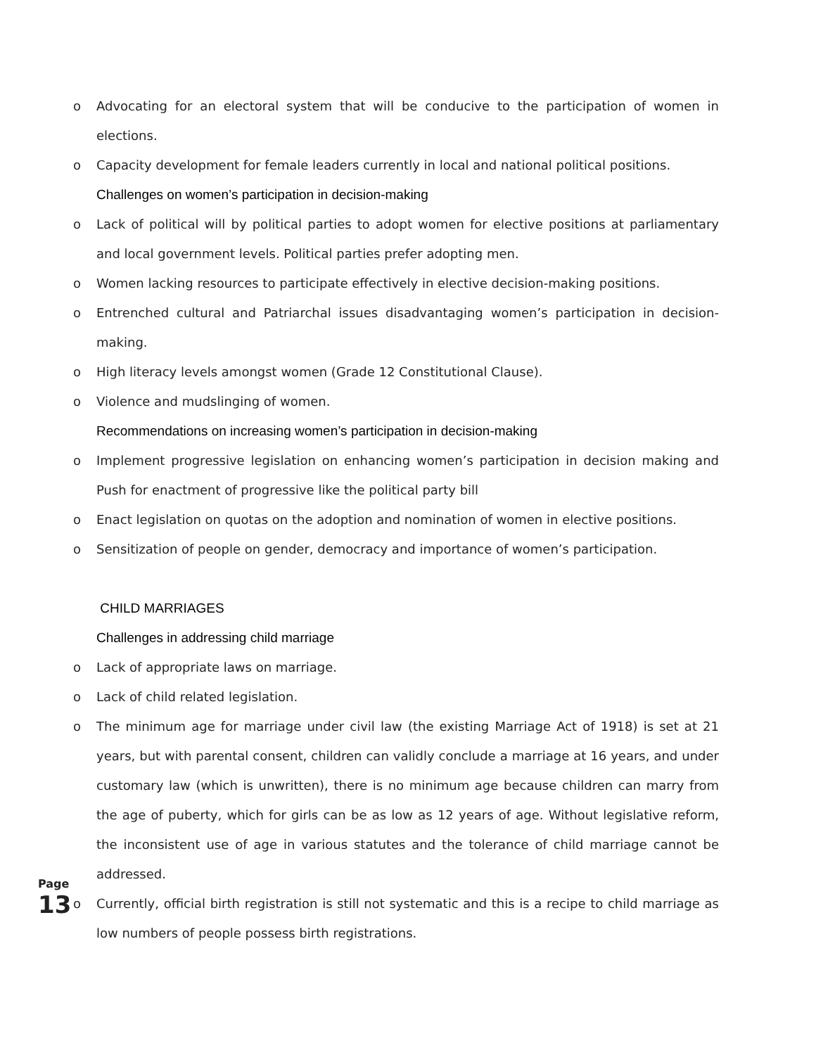o Advocating for an electoral system that will be conducive to the participation of women in elections.
o Capacity development for female leaders currently in local and national political positions.
Challenges on women’s participation in decision-making
o Lack of political will by political parties to adopt women for elective positions at parliamentary and local government levels. Political parties prefer adopting men.
o Women lacking resources to participate effectively in elective decision-making positions.
o Entrenched cultural and Patriarchal issues disadvantaging women’s participation in decision-making.
o High literacy levels amongst women (Grade 12 Constitutional Clause).
o Violence and mudslinging of women.
Recommendations on increasing women’s participation in decision-making
o Implement progressive legislation on enhancing women’s participation in decision making and Push for enactment of progressive like the political party bill
o Enact legislation on quotas on the adoption and nomination of women in elective positions.
o Sensitization of people on gender, democracy and importance of women’s participation.
CHILD MARRIAGES
Challenges in addressing child marriage
o Lack of appropriate laws on marriage.
o Lack of child related legislation.
o The minimum age for marriage under civil law (the existing Marriage Act of 1918) is set at 21 years, but with parental consent, children can validly conclude a marriage at 16 years, and under customary law (which is unwritten), there is no minimum age because children can marry from the age of puberty, which for girls can be as low as 12 years of age. Without legislative reform, the inconsistent use of age in various statutes and the tolerance of child marriage cannot be addressed.
o Currently, official birth registration is still not systematic and this is a recipe to child marriage as low numbers of people possess birth registrations.
Page 13